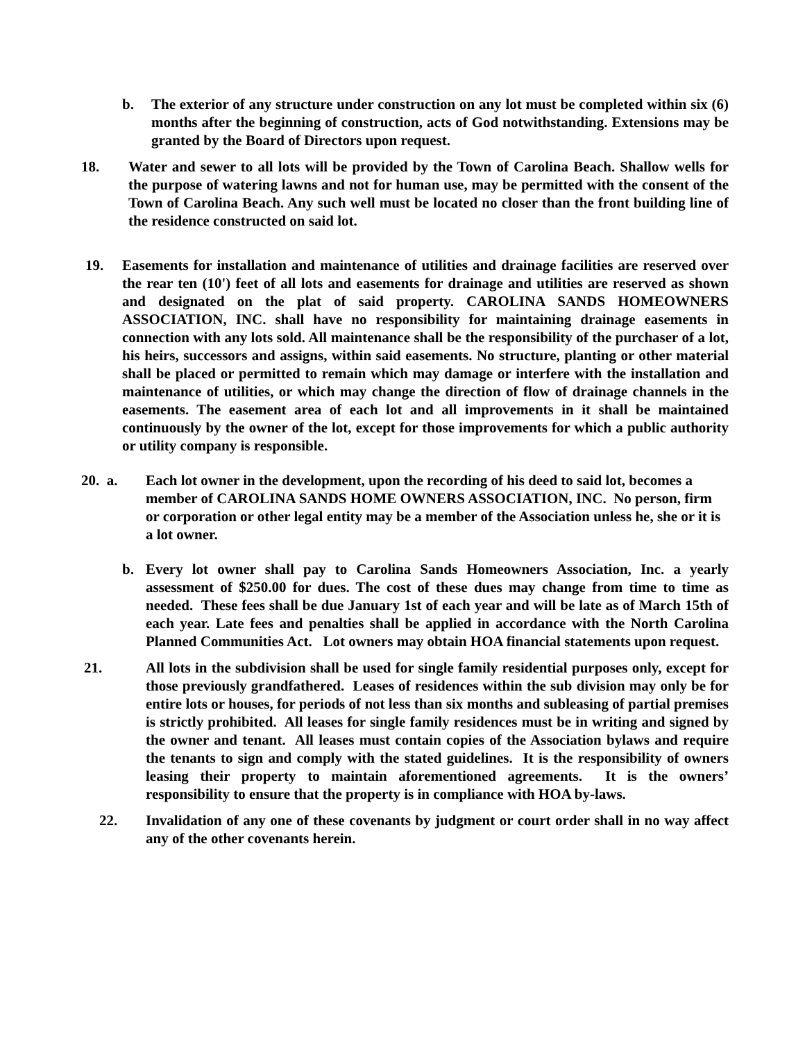b. The exterior of any structure under construction on any lot must be completed within six (6) months after the beginning of construction, acts of God notwithstanding. Extensions may be granted by the Board of Directors upon request.
18. Water and sewer to all lots will be provided by the Town of Carolina Beach. Shallow wells for the purpose of watering lawns and not for human use, may be permitted with the consent of the Town of Carolina Beach. Any such well must be located no closer than the front building line of the residence constructed on said lot.
19. Easements for installation and maintenance of utilities and drainage facilities are reserved over the rear ten (10') feet of all lots and easements for drainage and utilities are reserved as shown and designated on the plat of said property. CAROLINA SANDS HOMEOWNERS ASSOCIATION, INC. shall have no responsibility for maintaining drainage easements in connection with any lots sold. All maintenance shall be the responsibility of the purchaser of a lot, his heirs, successors and assigns, within said easements. No structure, planting or other material shall be placed or permitted to remain which may damage or interfere with the installation and maintenance of utilities, or which may change the direction of flow of drainage channels in the easements. The easement area of each lot and all improvements in it shall be maintained continuously by the owner of the lot, except for those improvements for which a public authority or utility company is responsible.
20. a. Each lot owner in the development, upon the recording of his deed to said lot, becomes a member of CAROLINA SANDS HOME OWNERS ASSOCIATION, INC. No person, firm or corporation or other legal entity may be a member of the Association unless he, she or it is a lot owner.
b. Every lot owner shall pay to Carolina Sands Homeowners Association, Inc. a yearly assessment of $250.00 for dues. The cost of these dues may change from time to time as needed. These fees shall be due January 1st of each year and will be late as of March 15th of each year. Late fees and penalties shall be applied in accordance with the North Carolina Planned Communities Act. Lot owners may obtain HOA financial statements upon request.
21. All lots in the subdivision shall be used for single family residential purposes only, except for those previously grandfathered. Leases of residences within the sub division may only be for entire lots or houses, for periods of not less than six months and subleasing of partial premises is strictly prohibited. All leases for single family residences must be in writing and signed by the owner and tenant. All leases must contain copies of the Association bylaws and require the tenants to sign and comply with the stated guidelines. It is the responsibility of owners leasing their property to maintain aforementioned agreements. It is the owners’ responsibility to ensure that the property is in compliance with HOA by-laws.
22. Invalidation of any one of these covenants by judgment or court order shall in no way affect any of the other covenants herein.